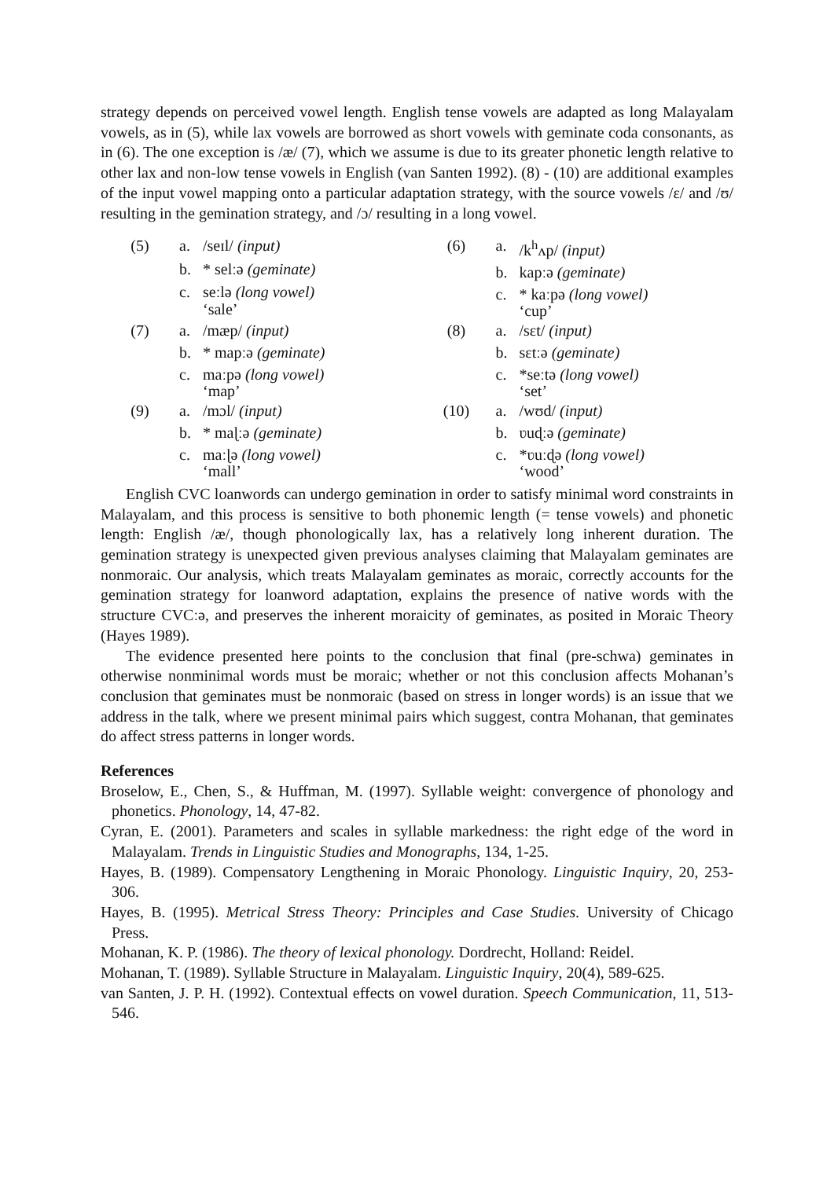strategy depends on perceived vowel length. English tense vowels are adapted as long Malayalam vowels, as in (5), while lax vowels are borrowed as short vowels with geminate coda consonants, as in (6). The one exception is /æ/ (7), which we assume is due to its greater phonetic length relative to other lax and non-low tense vowels in English (van Santen 1992). (8) - (10) are additional examples of the input vowel mapping onto a particular adaptation strategy, with the source vowels /ɛ/ and /ʊ/ resulting in the gemination strategy, and /ɔ/ resulting in a long vowel.
(5) a. /seɪl/ (input) b. * selːə (geminate) c. seːlə (long vowel) ‘sale’
(6) a. /k<sup>h</sup>ʌp/ (input) b. kapːə (geminate) c. * kaːpə (long vowel) ‘cup’
(7) a. /mæp/ (input) b. * mapːə (geminate) c. maːpə (long vowel) ‘map’
(8) a. /sɛt/ (input) b. sɛtːə (geminate) c. *seːtə (long vowel) ‘set’
(9) a. /mɔl/ (input) b. * maɭːə (geminate) c. maːɭə (long vowel) ‘mall’
(10) a. /wʊd/ (input) b. ʋuɖːə (geminate) c. *ʋuːɖə (long vowel) ‘wood’
English CVC loanwords can undergo gemination in order to satisfy minimal word constraints in Malayalam, and this process is sensitive to both phonemic length (= tense vowels) and phonetic length: English /æ/, though phonologically lax, has a relatively long inherent duration. The gemination strategy is unexpected given previous analyses claiming that Malayalam geminates are nonmoraic. Our analysis, which treats Malayalam geminates as moraic, correctly accounts for the gemination strategy for loanword adaptation, explains the presence of native words with the structure CVCːə, and preserves the inherent moraicity of geminates, as posited in Moraic Theory (Hayes 1989).
The evidence presented here points to the conclusion that final (pre-schwa) geminates in otherwise nonminimal words must be moraic; whether or not this conclusion affects Mohanan’s conclusion that geminates must be nonmoraic (based on stress in longer words) is an issue that we address in the talk, where we present minimal pairs which suggest, contra Mohanan, that geminates do affect stress patterns in longer words.
References
Broselow, E., Chen, S., & Huffman, M. (1997). Syllable weight: convergence of phonology and phonetics. Phonology, 14, 47-82.
Cyran, E. (2001). Parameters and scales in syllable markedness: the right edge of the word in Malayalam. Trends in Linguistic Studies and Monographs, 134, 1-25.
Hayes, B. (1989). Compensatory Lengthening in Moraic Phonology. Linguistic Inquiry, 20, 253-306.
Hayes, B. (1995). Metrical Stress Theory: Principles and Case Studies. University of Chicago Press.
Mohanan, K. P. (1986). The theory of lexical phonology. Dordrecht, Holland: Reidel.
Mohanan, T. (1989). Syllable Structure in Malayalam. Linguistic Inquiry, 20(4), 589-625.
van Santen, J. P. H. (1992). Contextual effects on vowel duration. Speech Communication, 11, 513-546.